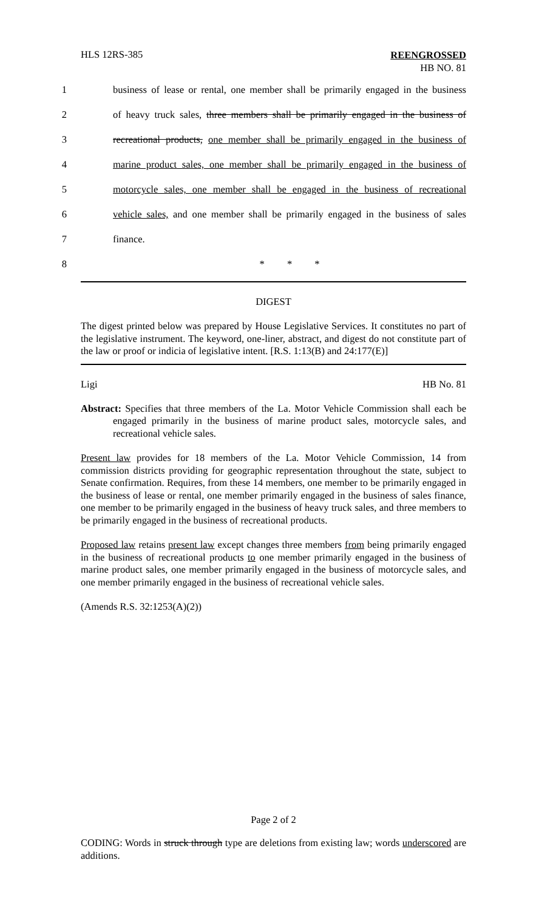HLS 12RS-385
REENGROSSED
HB NO. 81
1 business of lease or rental, one member shall be primarily engaged in the business
2 of heavy truck sales, three members shall be primarily engaged in the business of
3 recreational products, one member shall be primarily engaged in the business of
4 marine product sales, one member shall be primarily engaged in the business of
5 motorcycle sales, one member shall be engaged in the business of recreational
6 vehicle sales, and one member shall be primarily engaged in the business of sales
7 finance.
8 * * *
DIGEST
The digest printed below was prepared by House Legislative Services. It constitutes no part of the legislative instrument. The keyword, one-liner, abstract, and digest do not constitute part of the law or proof or indicia of legislative intent. [R.S. 1:13(B) and 24:177(E)]
Ligi HB No. 81
Abstract: Specifies that three members of the La. Motor Vehicle Commission shall each be engaged primarily in the business of marine product sales, motorcycle sales, and recreational vehicle sales.
Present law provides for 18 members of the La. Motor Vehicle Commission, 14 from commission districts providing for geographic representation throughout the state, subject to Senate confirmation. Requires, from these 14 members, one member to be primarily engaged in the business of lease or rental, one member primarily engaged in the business of sales finance, one member to be primarily engaged in the business of heavy truck sales, and three members to be primarily engaged in the business of recreational products.
Proposed law retains present law except changes three members from being primarily engaged in the business of recreational products to one member primarily engaged in the business of marine product sales, one member primarily engaged in the business of motorcycle sales, and one member primarily engaged in the business of recreational vehicle sales.
(Amends R.S. 32:1253(A)(2))
Page 2 of 2
CODING: Words in struck through type are deletions from existing law; words underscored are additions.